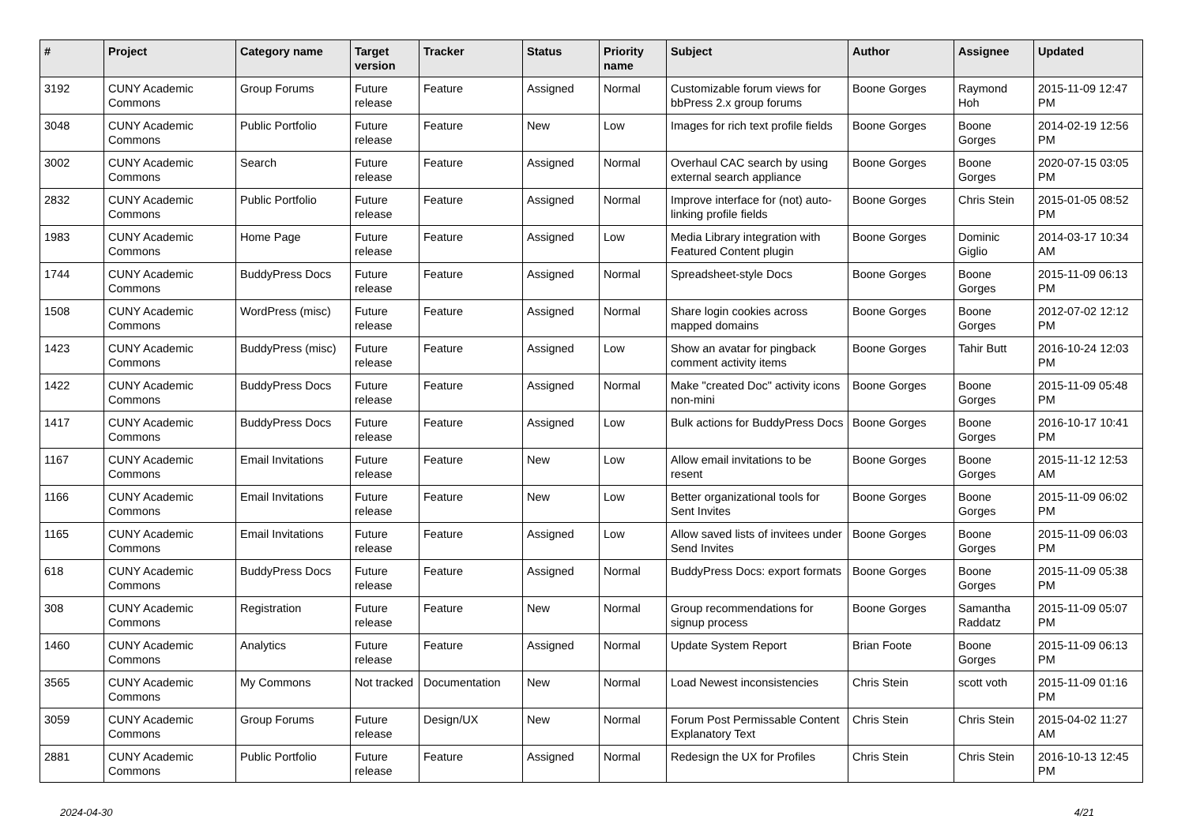| # | Project | Category name | Target version | Tracker | Status | Priority name | Subject | Author | Assignee | Updated |
| --- | --- | --- | --- | --- | --- | --- | --- | --- | --- | --- |
| 3192 | CUNY Academic Commons | Group Forums | Future release | Feature | Assigned | Normal | Customizable forum views for bbPress 2.x group forums | Boone Gorges | Raymond Hoh | 2015-11-09 12:47 PM |
| 3048 | CUNY Academic Commons | Public Portfolio | Future release | Feature | New | Low | Images for rich text profile fields | Boone Gorges | Boone Gorges | 2014-02-19 12:56 PM |
| 3002 | CUNY Academic Commons | Search | Future release | Feature | Assigned | Normal | Overhaul CAC search by using external search appliance | Boone Gorges | Boone Gorges | 2020-07-15 03:05 PM |
| 2832 | CUNY Academic Commons | Public Portfolio | Future release | Feature | Assigned | Normal | Improve interface for (not) auto-linking profile fields | Boone Gorges | Chris Stein | 2015-01-05 08:52 PM |
| 1983 | CUNY Academic Commons | Home Page | Future release | Feature | Assigned | Low | Media Library integration with Featured Content plugin | Boone Gorges | Dominic Giglio | 2014-03-17 10:34 AM |
| 1744 | CUNY Academic Commons | BuddyPress Docs | Future release | Feature | Assigned | Normal | Spreadsheet-style Docs | Boone Gorges | Boone Gorges | 2015-11-09 06:13 PM |
| 1508 | CUNY Academic Commons | WordPress (misc) | Future release | Feature | Assigned | Normal | Share login cookies across mapped domains | Boone Gorges | Boone Gorges | 2012-07-02 12:12 PM |
| 1423 | CUNY Academic Commons | BuddyPress (misc) | Future release | Feature | Assigned | Low | Show an avatar for pingback comment activity items | Boone Gorges | Tahir Butt | 2016-10-24 12:03 PM |
| 1422 | CUNY Academic Commons | BuddyPress Docs | Future release | Feature | Assigned | Normal | Make "created Doc" activity icons non-mini | Boone Gorges | Boone Gorges | 2015-11-09 05:48 PM |
| 1417 | CUNY Academic Commons | BuddyPress Docs | Future release | Feature | Assigned | Low | Bulk actions for BuddyPress Docs | Boone Gorges | Boone Gorges | 2016-10-17 10:41 PM |
| 1167 | CUNY Academic Commons | Email Invitations | Future release | Feature | New | Low | Allow email invitations to be resent | Boone Gorges | Boone Gorges | 2015-11-12 12:53 AM |
| 1166 | CUNY Academic Commons | Email Invitations | Future release | Feature | New | Low | Better organizational tools for Sent Invites | Boone Gorges | Boone Gorges | 2015-11-09 06:02 PM |
| 1165 | CUNY Academic Commons | Email Invitations | Future release | Feature | Assigned | Low | Allow saved lists of invitees under Send Invites | Boone Gorges | Boone Gorges | 2015-11-09 06:03 PM |
| 618 | CUNY Academic Commons | BuddyPress Docs | Future release | Feature | Assigned | Normal | BuddyPress Docs: export formats | Boone Gorges | Boone Gorges | 2015-11-09 05:38 PM |
| 308 | CUNY Academic Commons | Registration | Future release | Feature | New | Normal | Group recommendations for signup process | Boone Gorges | Samantha Raddatz | 2015-11-09 05:07 PM |
| 1460 | CUNY Academic Commons | Analytics | Future release | Feature | Assigned | Normal | Update System Report | Brian Foote | Boone Gorges | 2015-11-09 06:13 PM |
| 3565 | CUNY Academic Commons | My Commons | Not tracked | Documentation | New | Normal | Load Newest inconsistencies | Chris Stein | scott voth | 2015-11-09 01:16 PM |
| 3059 | CUNY Academic Commons | Group Forums | Future release | Design/UX | New | Normal | Forum Post Permissable Content Explanatory Text | Chris Stein | Chris Stein | 2015-04-02 11:27 AM |
| 2881 | CUNY Academic Commons | Public Portfolio | Future release | Feature | Assigned | Normal | Redesign the UX for Profiles | Chris Stein | Chris Stein | 2016-10-13 12:45 PM |
2024-04-30 4/21